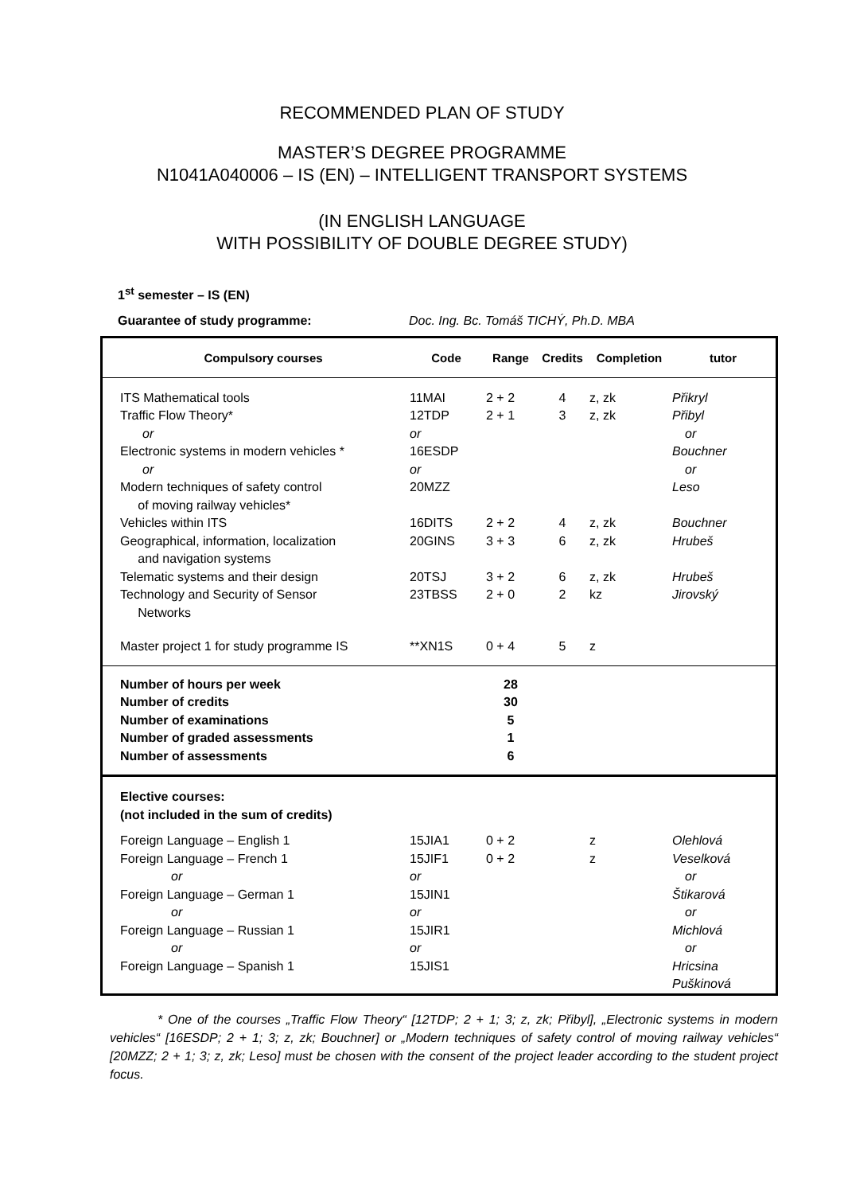RECOMMENDED PLAN OF STUDY
MASTER’S DEGREE PROGRAMME
N1041A040006 – IS (EN) – INTELLIGENT TRANSPORT SYSTEMS
(IN ENGLISH LANGUAGE
WITH POSSIBILITY OF DOUBLE DEGREE STUDY)
1<sup>st</sup> semester – IS (EN)
Guarantee of study programme: Doc. Ing. Bc. Tomáš TICHÝ, Ph.D. MBA
| Compulsory courses | Code | Range | Credits | Completion | tutor |
| --- | --- | --- | --- | --- | --- |
| ITS Mathematical tools | 11MAI | 2 + 2 | 4 | z, zk | Přikryl |
| Traffic Flow Theory* | 12TDP | 2 + 1 | 3 | z, zk | Přibyl |
| or | or | | | | or |
| Electronic systems in modern vehicles * | 16ESDP | | | | Bouchner |
| or | or | | | | or |
| Modern techniques of safety control of moving railway vehicles* | 20MZZ | | | | Leso |
| Vehicles within ITS | 16DITS | 2 + 2 | 4 | z, zk | Bouchner |
| Geographical, information, localization and navigation systems | 20GINS | 3 + 3 | 6 | z, zk | Hrubeš |
| Telematic systems and their design | 20TSJ | 3 + 2 | 6 | z, zk | Hrubeš |
| Technology and Security of Sensor Networks | 23TBSS | 2 + 0 | 2 | kz | Jirovský |
| Master project 1 for study programme IS | **XN1S | 0 + 4 | 5 | z | |
| Number of hours per week Number of credits Number of examinations Number of graded assessments Number of assessments | | 28 30 5 1 6 | | | |
| Elective courses: (not included in the sum of credits) | | | | | |
| Foreign Language – English 1 | 15JIA1 | 0 + 2 | | z | Olehlová |
| Foreign Language – French 1 | 15JIF1 | 0 + 2 | | z | Veselková |
| or | or | | | | or |
| Foreign Language – German 1 | 15JIN1 | | | | Štikarová |
| or | or | | | | or |
| Foreign Language – Russian 1 | 15JIR1 | | | | Michlová |
| or | or | | | | or |
| Foreign Language – Spanish 1 | 15JIS1 | | | | Hricsina Puškinová |
* One of the courses „Traffic Flow Theory“ [12TDP; 2 + 1; 3; z, zk; Přibyl], „Electronic systems in modern vehicles“ [16ESDP; 2 + 1; 3; z, zk; Bouchner] or „Modern techniques of safety control of moving railway vehicles“ [20MZZ; 2 + 1; 3; z, zk; Leso] must be chosen with the consent of the project leader according to the student project focus.